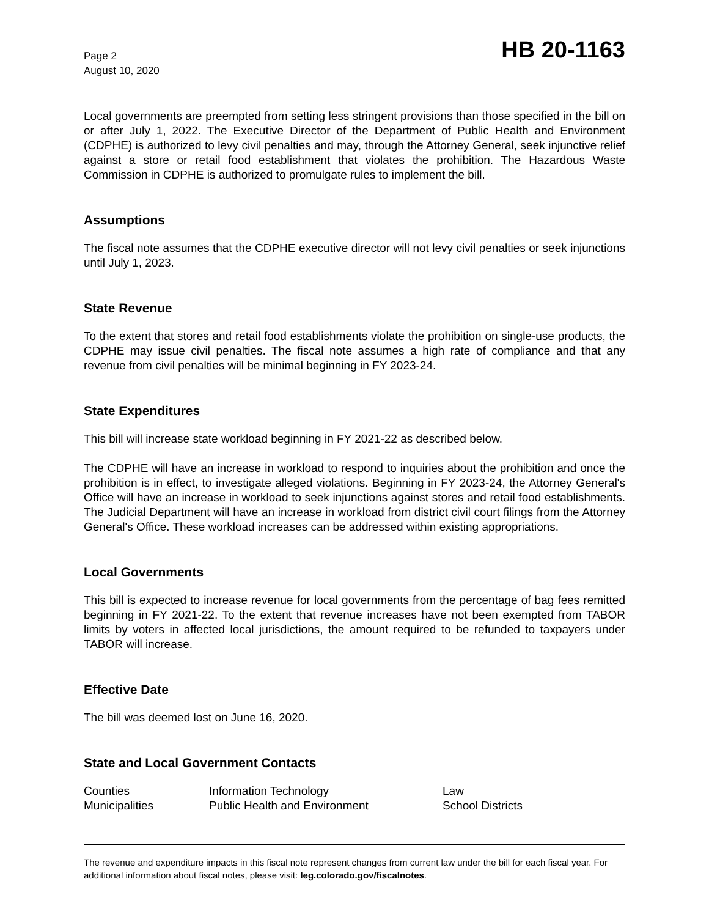Page 2
August 10, 2020
HB 20-1163
Local governments are preempted from setting less stringent provisions than those specified in the bill on or after July 1, 2022. The Executive Director of the Department of Public Health and Environment (CDPHE) is authorized to levy civil penalties and may, through the Attorney General, seek injunctive relief against a store or retail food establishment that violates the prohibition. The Hazardous Waste Commission in CDPHE is authorized to promulgate rules to implement the bill.
Assumptions
The fiscal note assumes that the CDPHE executive director will not levy civil penalties or seek injunctions until July 1, 2023.
State Revenue
To the extent that stores and retail food establishments violate the prohibition on single-use products, the CDPHE may issue civil penalties. The fiscal note assumes a high rate of compliance and that any revenue from civil penalties will be minimal beginning in FY 2023-24.
State Expenditures
This bill will increase state workload beginning in FY 2021-22 as described below.
The CDPHE will have an increase in workload to respond to inquiries about the prohibition and once the prohibition is in effect, to investigate alleged violations. Beginning in FY 2023-24, the Attorney General's Office will have an increase in workload to seek injunctions against stores and retail food establishments. The Judicial Department will have an increase in workload from district civil court filings from the Attorney General's Office. These workload increases can be addressed within existing appropriations.
Local Governments
This bill is expected to increase revenue for local governments from the percentage of bag fees remitted beginning in FY 2021-22. To the extent that revenue increases have not been exempted from TABOR limits by voters in affected local jurisdictions, the amount required to be refunded to taxpayers under TABOR will increase.
Effective Date
The bill was deemed lost on June 16, 2020.
State and Local Government Contacts
| Counties | Information Technology | Law |
| Municipalities | Public Health and Environment | School Districts |
The revenue and expenditure impacts in this fiscal note represent changes from current law under the bill for each fiscal year. For additional information about fiscal notes, please visit: leg.colorado.gov/fiscalnotes.